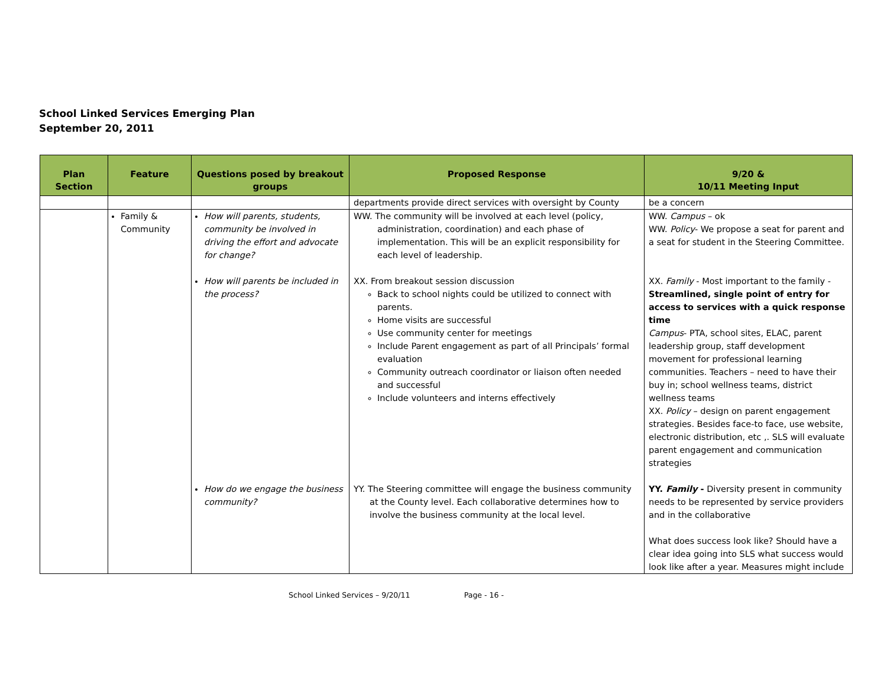School Linked Services Emerging Plan
September 20, 2011
| Plan Section | Feature | Questions posed by breakout groups | Proposed Response | 9/20 & 10/11 Meeting Input |
| --- | --- | --- | --- | --- |
| | | | departments provide direct services with oversight by County | be a concern |
| | Family & Community | How will parents, students, community be involved in driving the effort and advocate for change? | WW. The community will be involved at each level (policy, administration, coordination) and each phase of implementation. This will be an explicit responsibility for each level of leadership. | WW. Campus – ok WW. Policy - We propose a seat for parent and a seat for student in the Steering Committee. |
| | | How will parents be included in the process? | XX. From breakout session discussion Back to school nights could be utilized to connect with parents. Home visits are successful Use community center for meetings Include Parent engagement as part of all Principals’ formal evaluation Community outreach coordinator or liaison often needed and successful Include volunteers and interns effectively | XX. Family - Most important to the family - Streamlined, single point of entry for access to services with a quick response time Campus - PTA, school sites, ELAC, parent leadership group, staff development movement for professional learning communities. Teachers – need to have their buy in; school wellness teams, district wellness teams XX. Policy – design on parent engagement strategies. Besides face-to face, use website, electronic distribution, etc ,. SLS will evaluate parent engagement and communication strategies |
| | | How do we engage the business community? | YY. The Steering committee will engage the business community at the County level. Each collaborative determines how to involve the business community at the local level. | YY. Family - Diversity present in community needs to be represented by service providers and in the collaborative What does success look like? Should have a clear idea going into SLS what success would look like after a year. Measures might include |
School Linked Services – 9/20/11 Page - 16 -